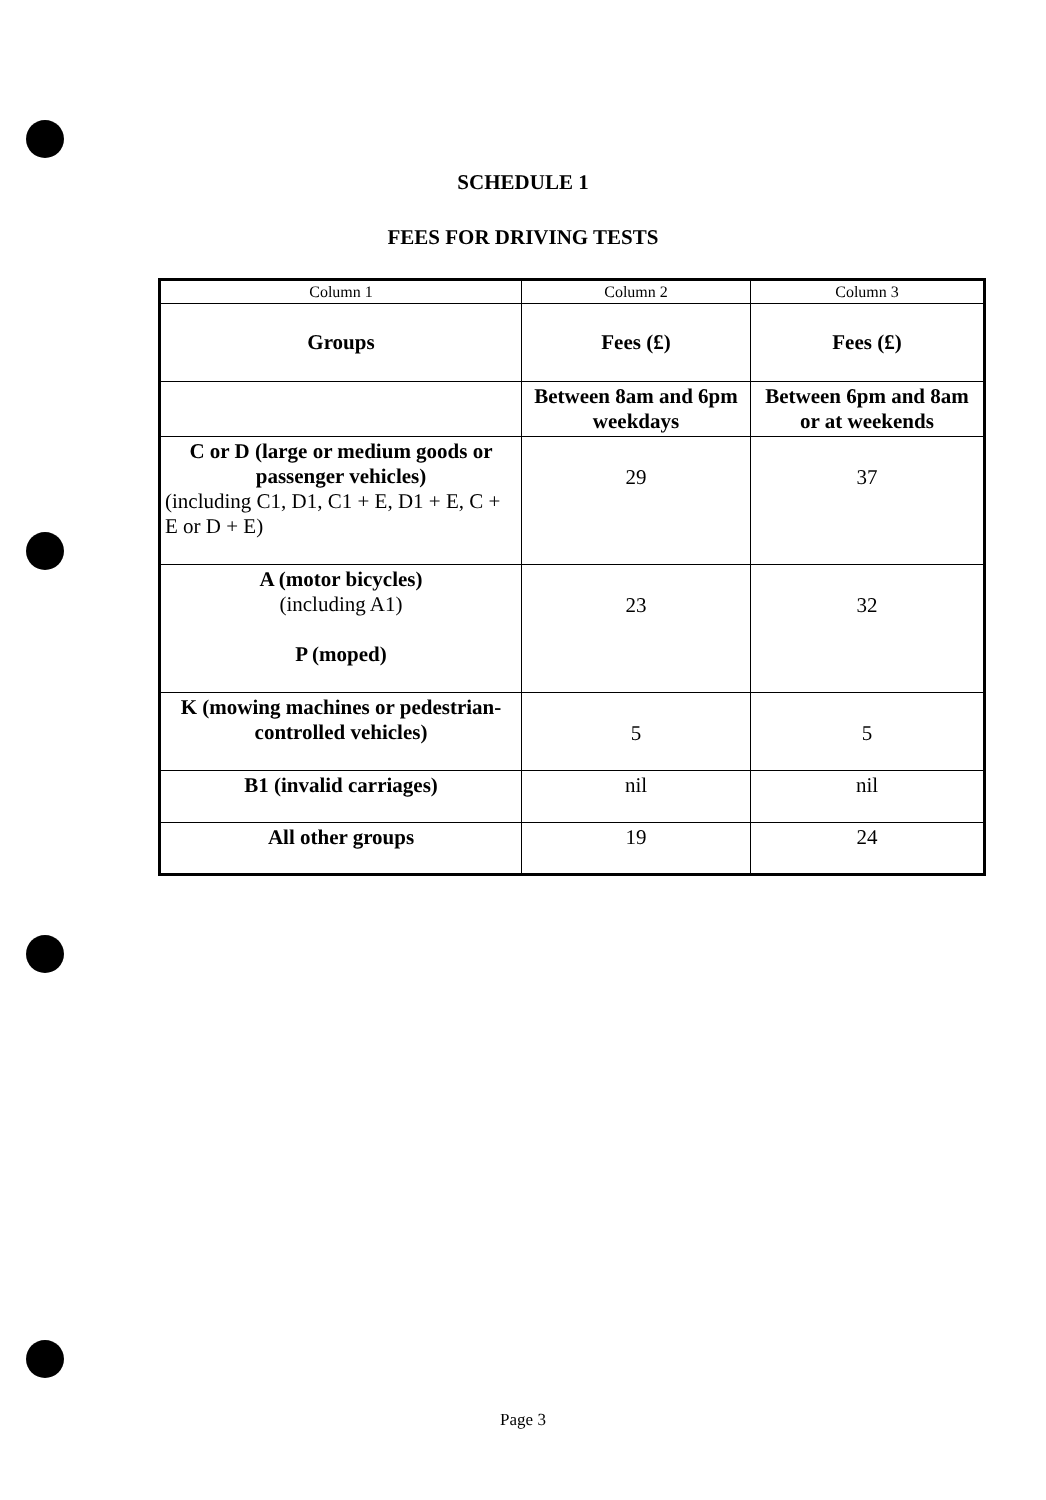SCHEDULE 1
FEES FOR DRIVING TESTS
| Column 1 | Column 2 | Column 3 |
| --- | --- | --- |
| Groups | Fees (£) | Fees (£) |
| | Between 8am and 6pm weekdays | Between 6pm and 8am or at weekends |
| C or D (large or medium goods or passenger vehicles) (including C1, D1, C1 + E, D1 + E, C + E or D + E) | 29 | 37 |
| A (motor bicycles) (including A1) P (moped) | 23 | 32 |
| K (mowing machines or pedestrian-controlled vehicles) | 5 | 5 |
| B1 (invalid carriages) | nil | nil |
| All other groups | 19 | 24 |
Page 3